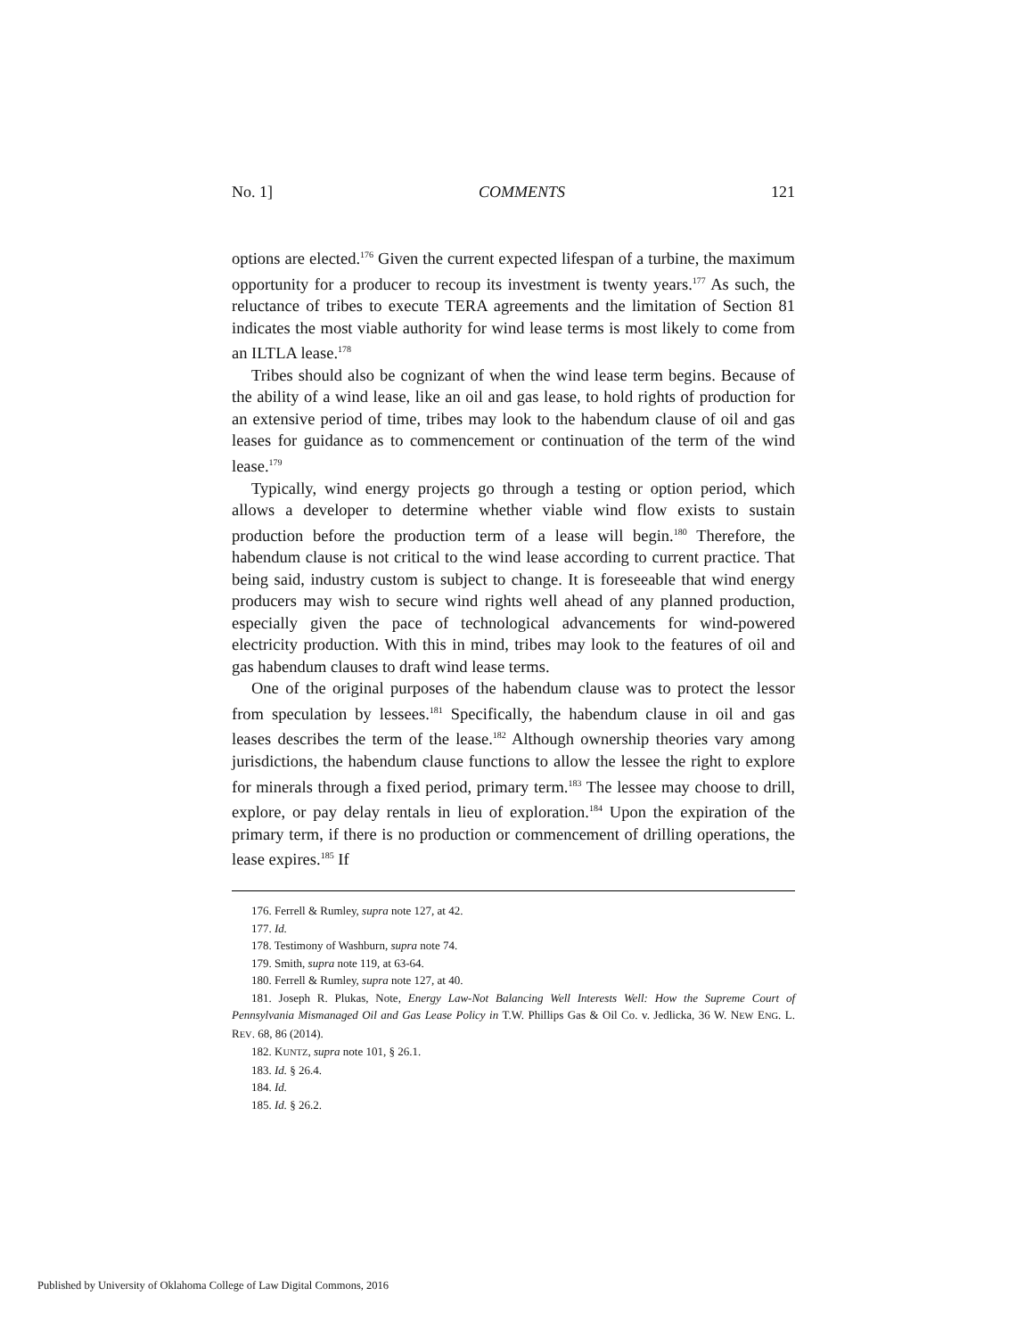No. 1] COMMENTS 121
options are elected.<sup>176</sup> Given the current expected lifespan of a turbine, the maximum opportunity for a producer to recoup its investment is twenty years.<sup>177</sup> As such, the reluctance of tribes to execute TERA agreements and the limitation of Section 81 indicates the most viable authority for wind lease terms is most likely to come from an ILTLA lease.<sup>178</sup>
Tribes should also be cognizant of when the wind lease term begins. Because of the ability of a wind lease, like an oil and gas lease, to hold rights of production for an extensive period of time, tribes may look to the habendum clause of oil and gas leases for guidance as to commencement or continuation of the term of the wind lease.<sup>179</sup>
Typically, wind energy projects go through a testing or option period, which allows a developer to determine whether viable wind flow exists to sustain production before the production term of a lease will begin.<sup>180</sup> Therefore, the habendum clause is not critical to the wind lease according to current practice. That being said, industry custom is subject to change. It is foreseeable that wind energy producers may wish to secure wind rights well ahead of any planned production, especially given the pace of technological advancements for wind-powered electricity production. With this in mind, tribes may look to the features of oil and gas habendum clauses to draft wind lease terms.
One of the original purposes of the habendum clause was to protect the lessor from speculation by lessees.<sup>181</sup> Specifically, the habendum clause in oil and gas leases describes the term of the lease.<sup>182</sup> Although ownership theories vary among jurisdictions, the habendum clause functions to allow the lessee the right to explore for minerals through a fixed period, primary term.<sup>183</sup> The lessee may choose to drill, explore, or pay delay rentals in lieu of exploration.<sup>184</sup> Upon the expiration of the primary term, if there is no production or commencement of drilling operations, the lease expires.<sup>185</sup> If
176. Ferrell & Rumley, supra note 127, at 42.
177. Id.
178. Testimony of Washburn, supra note 74.
179. Smith, supra note 119, at 63-64.
180. Ferrell & Rumley, supra note 127, at 40.
181. Joseph R. Plukas, Note, Energy Law-Not Balancing Well Interests Well: How the Supreme Court of Pennsylvania Mismanaged Oil and Gas Lease Policy in T.W. Phillips Gas & Oil Co. v. Jedlicka, 36 W. NEW ENG. L. REV. 68, 86 (2014).
182. KUNTZ, supra note 101, § 26.1.
183. Id. § 26.4.
184. Id.
185. Id. § 26.2.
Published by University of Oklahoma College of Law Digital Commons, 2016